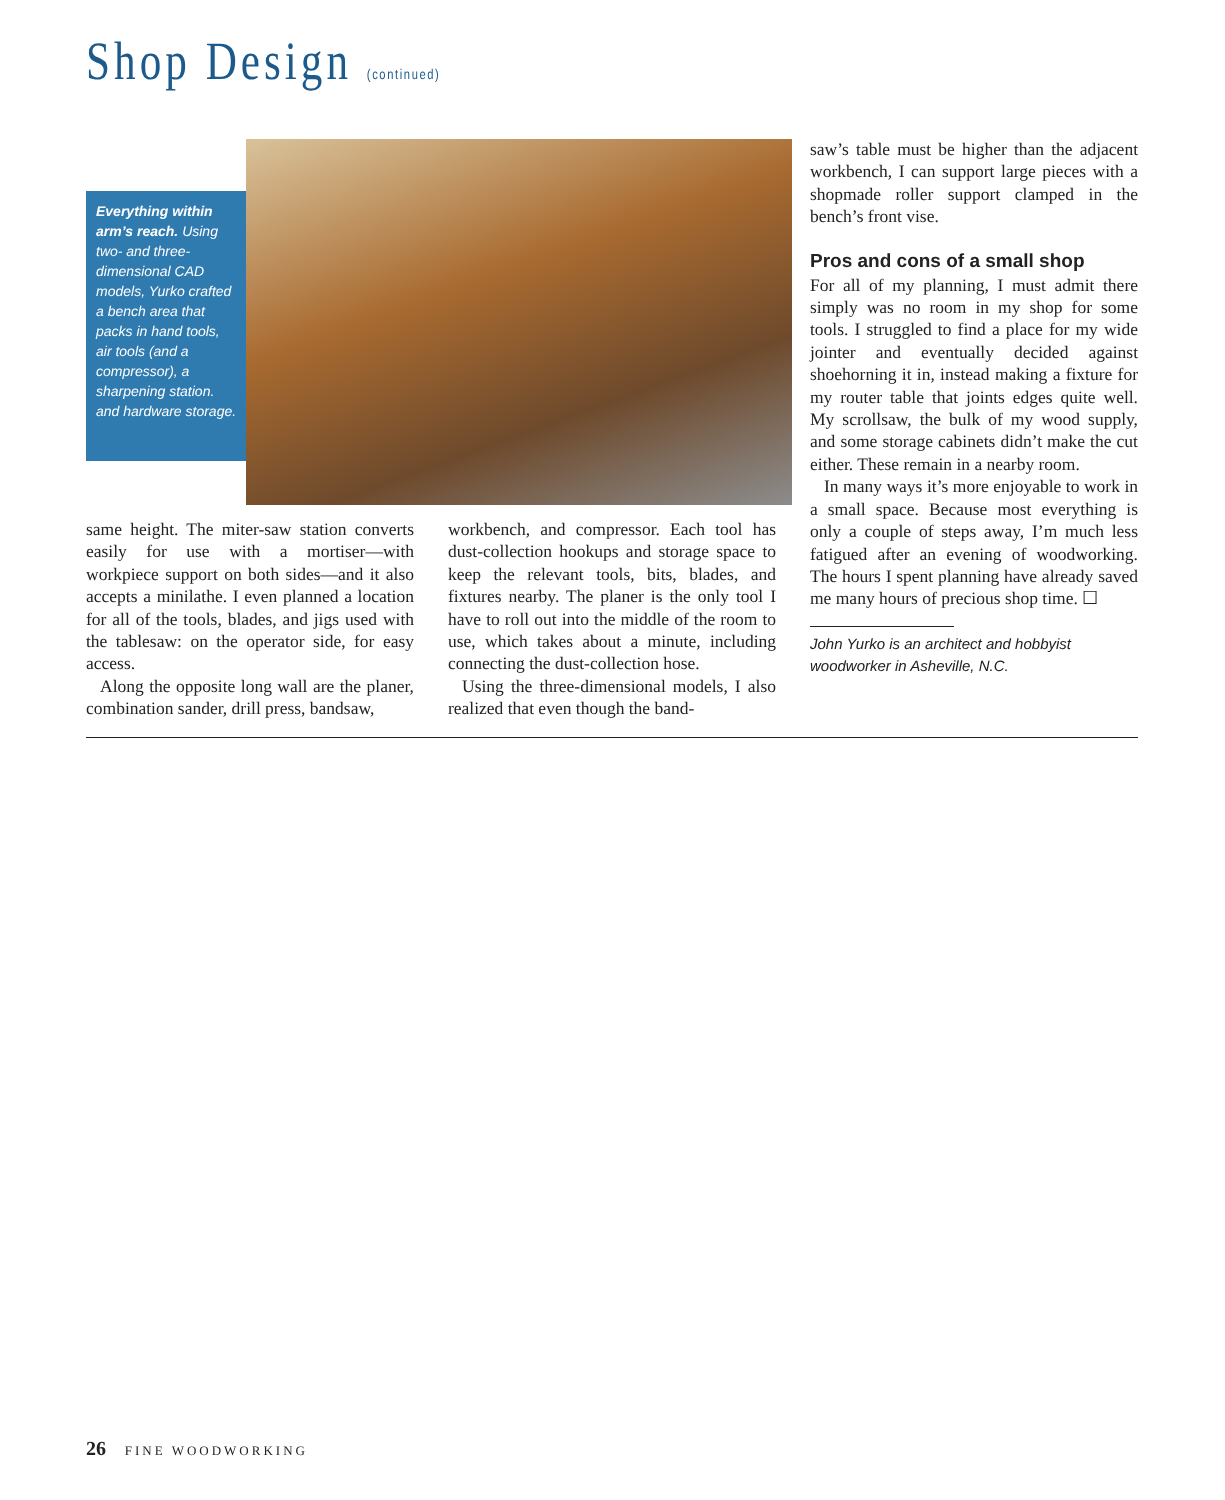Shop Design (continued)
Everything within arm’s reach. Using two- and three-dimensional CAD models, Yurko crafted a bench area that packs in hand tools, air tools (and a compressor), a sharpening station. and hardware storage.
same height. The miter-saw station converts easily for use with a mortiser—with workpiece support on both sides—and it also accepts a minilathe. I even planned a location for all of the tools, blades, and jigs used with the tablesaw: on the operator side, for easy access.
Along the opposite long wall are the planer, combination sander, drill press, bandsaw,
workbench, and compressor. Each tool has dust-collection hookups and storage space to keep the relevant tools, bits, blades, and fixtures nearby. The planer is the only tool I have to roll out into the middle of the room to use, which takes about a minute, including connecting the dust-collection hose.
Using the three-dimensional models, I also realized that even though the band-
saw’s table must be higher than the adjacent workbench, I can support large pieces with a shopmade roller support clamped in the bench’s front vise.
Pros and cons of a small shop
For all of my planning, I must admit there simply was no room in my shop for some tools. I struggled to find a place for my wide jointer and eventually decided against shoehorning it in, instead making a fixture for my router table that joints edges quite well. My scrollsaw, the bulk of my wood supply, and some storage cabinets didn’t make the cut either. These remain in a nearby room.
In many ways it’s more enjoyable to work in a small space. Because most everything is only a couple of steps away, I’m much less fatigued after an evening of woodworking. The hours I spent planning have already saved me many hours of precious shop time. ☐
John Yurko is an architect and hobbyist woodworker in Asheville, N.C.
26 FINE WOODWORKING